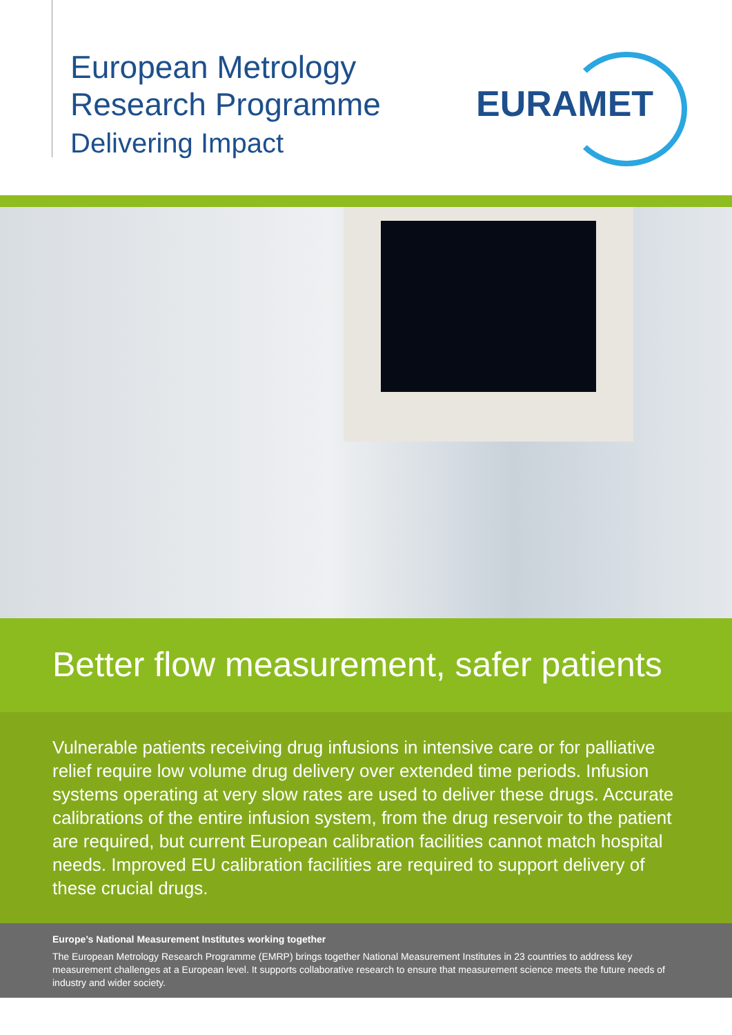European Metrology
Research Programme
Delivering Impact
EURAMET
Better flow measurement, safer patients
Vulnerable patients receiving drug infusions in intensive care or for palliative relief require low volume drug delivery over extended time periods. Infusion systems operating at very slow rates are used to deliver these drugs. Accurate calibrations of the entire infusion system, from the drug reservoir to the patient are required, but current European calibration facilities cannot match hospital needs. Improved EU calibration facilities are required to support delivery of these crucial drugs.
Europe’s National Measurement Institutes working together
The European Metrology Research Programme (EMRP) brings together National Measurement Institutes in 23 countries to address key measurement challenges at a European level. It supports collaborative research to ensure that measurement science meets the future needs of industry and wider society.